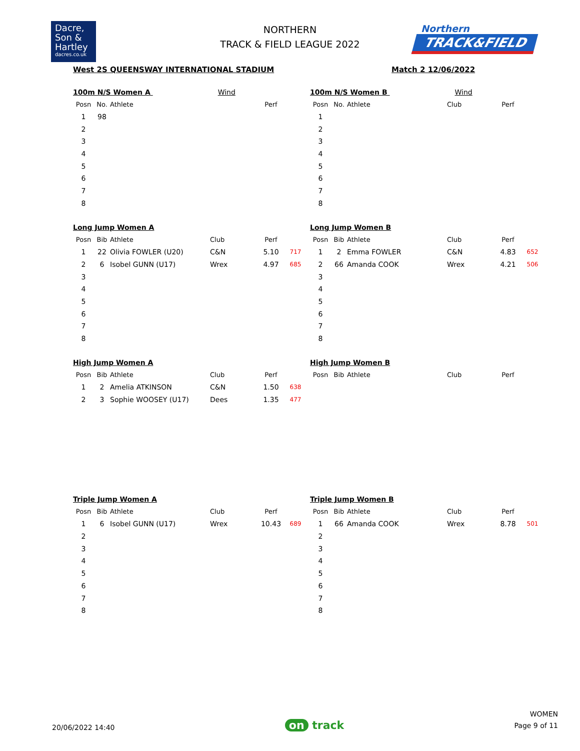Dacre,
Son &
Hartley
dacres.co.uk
NORTHERN
TRACK & FIELD LEAGUE 2022
Northern
TRACK&FIELD
West 2S QUEENSWAY INTERNATIONAL STADIUM Match 2 12/06/2022
100m N/S Women A Wind
| Posn | No. | Athlete | | Perf | |
| --- | --- | --- | --- | --- | --- |
| 1 | 98 | | | | |
| 2 | | | | | |
| 3 | | | | | |
| 4 | | | | | |
| 5 | | | | | |
| 6 | | | | | |
| 7 | | | | | |
| 8 | | | | | |
100m N/S Women B Wind
| Posn | No. | Athlete | Club | Perf | |
| --- | --- | --- | --- | --- | --- |
| 1 | | | | | |
| 2 | | | | | |
| 3 | | | | | |
| 4 | | | | | |
| 5 | | | | | |
| 6 | | | | | |
| 7 | | | | | |
| 8 | | | | | |
Long Jump Women A
| Posn | Bib | Athlete | Club | Perf | |
| --- | --- | --- | --- | --- | --- |
| 1 | 22 | Olivia FOWLER (U20) | C&N | 5.10 | 717 |
| 2 | 6 | Isobel GUNN (U17) | Wrex | 4.97 | 685 |
| 3 | | | | | |
| 4 | | | | | |
| 5 | | | | | |
| 6 | | | | | |
| 7 | | | | | |
| 8 | | | | | |
Long Jump Women B
| Posn | Bib | Athlete | Club | Perf | |
| --- | --- | --- | --- | --- | --- |
| 1 | 2 | Emma FOWLER | C&N | 4.83 | 652 |
| 2 | 66 | Amanda COOK | Wrex | 4.21 | 506 |
| 3 | | | | | |
| 4 | | | | | |
| 5 | | | | | |
| 6 | | | | | |
| 7 | | | | | |
| 8 | | | | | |
High Jump Women A
| Posn | Bib | Athlete | Club | Perf | |
| --- | --- | --- | --- | --- | --- |
| 1 | 2 | Amelia ATKINSON | C&N | 1.50 | 638 |
| 2 | 3 | Sophie WOOSEY (U17) | Dees | 1.35 | 477 |
High Jump Women B
| Posn | Bib | Athlete | Club | Perf | |
| --- | --- | --- | --- | --- | --- |
Triple Jump Women A
| Posn | Bib | Athlete | Club | Perf | |
| --- | --- | --- | --- | --- | --- |
| 1 | 6 | Isobel GUNN (U17) | Wrex | 10.43 | 689 |
| 2 | | | | | |
| 3 | | | | | |
| 4 | | | | | |
| 5 | | | | | |
| 6 | | | | | |
| 7 | | | | | |
| 8 | | | | | |
Triple Jump Women B
| Posn | Bib | Athlete | Club | Perf | |
| --- | --- | --- | --- | --- | --- |
| 1 | 66 | Amanda COOK | Wrex | 8.78 | 501 |
| 2 | | | | | |
| 3 | | | | | |
| 4 | | | | | |
| 5 | | | | | |
| 6 | | | | | |
| 7 | | | | | |
| 8 | | | | | |
20/06/2022 14:40
on track
WOMEN
Page 9 of 11